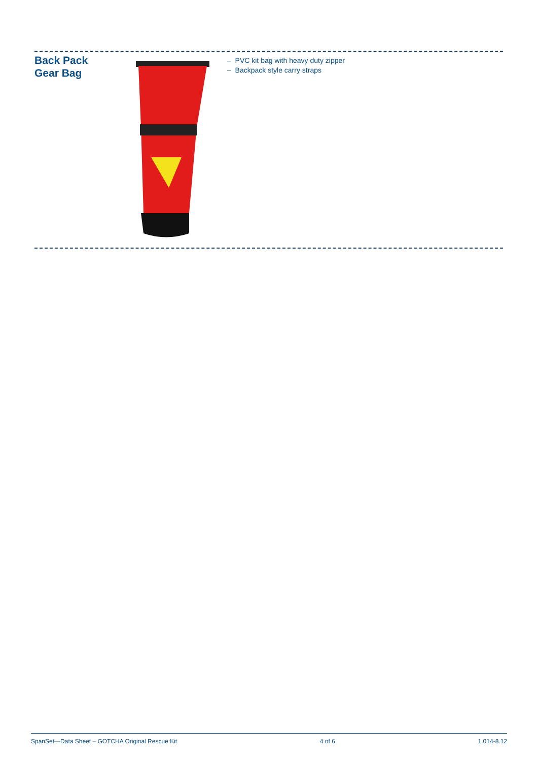Back Pack
Gear Bag
– PVC kit bag with heavy duty zipper
– Backpack style carry straps
SpanSet—Data Sheet – GOTCHA Original Rescue Kit 4 of 6 1.014-8.12